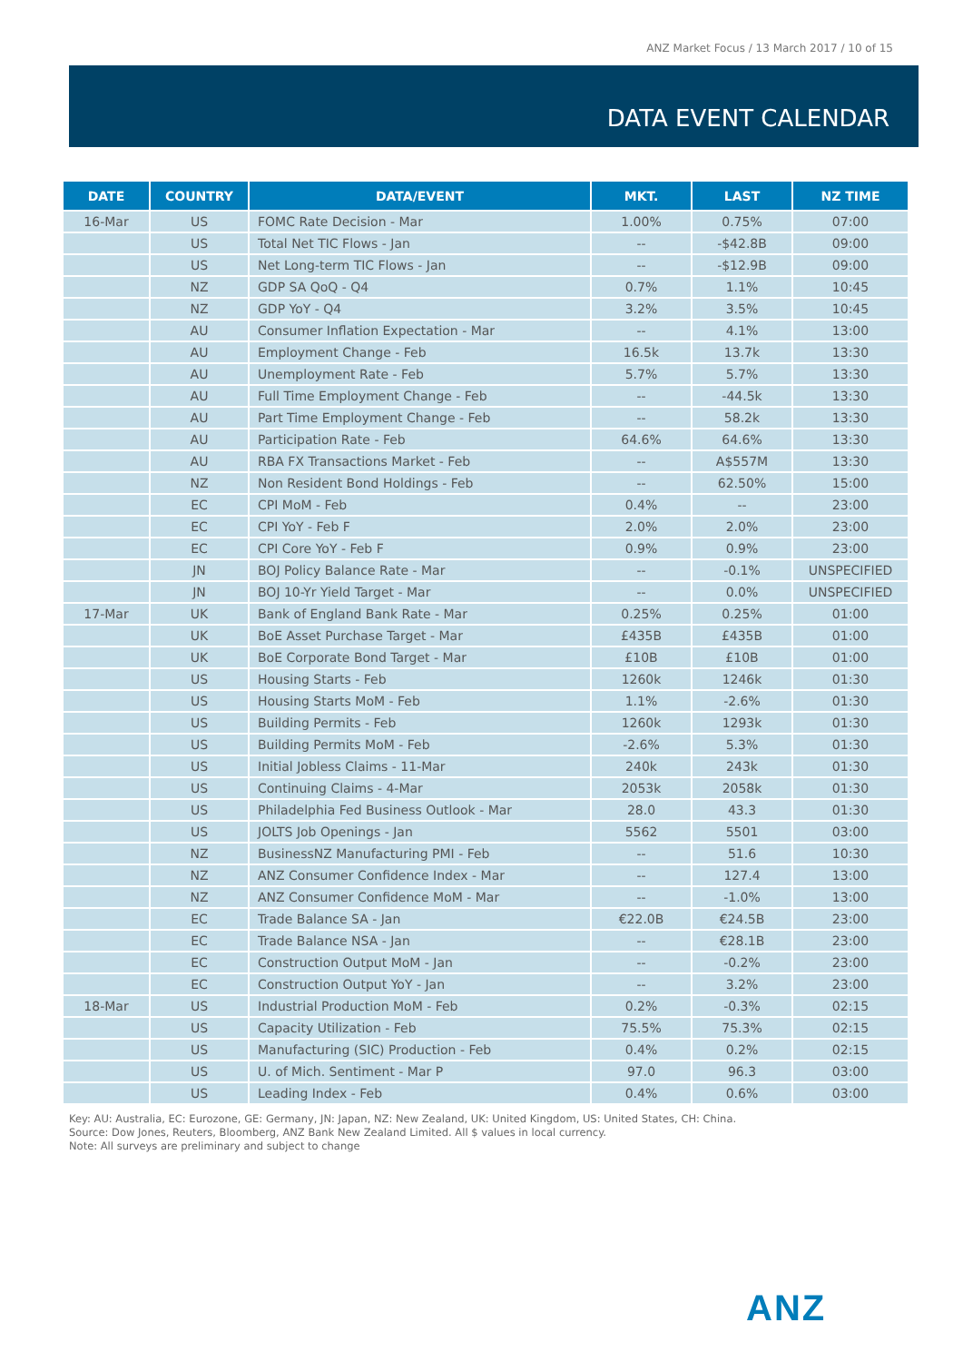ANZ Market Focus / 13 March 2017 / 10 of 15
DATA EVENT CALENDAR
| DATE | COUNTRY | DATA/EVENT | MKT. | LAST | NZ TIME |
| --- | --- | --- | --- | --- | --- |
| 16-Mar | US | FOMC Rate Decision - Mar | 1.00% | 0.75% | 07:00 |
| | US | Total Net TIC Flows - Jan | -- | -$42.8B | 09:00 |
| | US | Net Long-term TIC Flows - Jan | -- | -$12.9B | 09:00 |
| | NZ | GDP SA QoQ - Q4 | 0.7% | 1.1% | 10:45 |
| | NZ | GDP YoY - Q4 | 3.2% | 3.5% | 10:45 |
| | AU | Consumer Inflation Expectation - Mar | -- | 4.1% | 13:00 |
| | AU | Employment Change - Feb | 16.5k | 13.7k | 13:30 |
| | AU | Unemployment Rate - Feb | 5.7% | 5.7% | 13:30 |
| | AU | Full Time Employment Change - Feb | -- | -44.5k | 13:30 |
| | AU | Part Time Employment Change - Feb | -- | 58.2k | 13:30 |
| | AU | Participation Rate - Feb | 64.6% | 64.6% | 13:30 |
| | AU | RBA FX Transactions Market - Feb | -- | A$557M | 13:30 |
| | NZ | Non Resident Bond Holdings - Feb | -- | 62.50% | 15:00 |
| | EC | CPI MoM - Feb | 0.4% | -- | 23:00 |
| | EC | CPI YoY - Feb F | 2.0% | 2.0% | 23:00 |
| | EC | CPI Core YoY - Feb F | 0.9% | 0.9% | 23:00 |
| | JN | BOJ Policy Balance Rate - Mar | -- | -0.1% | UNSPECIFIED |
| | JN | BOJ 10-Yr Yield Target - Mar | -- | 0.0% | UNSPECIFIED |
| 17-Mar | UK | Bank of England Bank Rate - Mar | 0.25% | 0.25% | 01:00 |
| | UK | BoE Asset Purchase Target - Mar | £435B | £435B | 01:00 |
| | UK | BoE Corporate Bond Target - Mar | £10B | £10B | 01:00 |
| | US | Housing Starts - Feb | 1260k | 1246k | 01:30 |
| | US | Housing Starts MoM - Feb | 1.1% | -2.6% | 01:30 |
| | US | Building Permits - Feb | 1260k | 1293k | 01:30 |
| | US | Building Permits MoM - Feb | -2.6% | 5.3% | 01:30 |
| | US | Initial Jobless Claims - 11-Mar | 240k | 243k | 01:30 |
| | US | Continuing Claims - 4-Mar | 2053k | 2058k | 01:30 |
| | US | Philadelphia Fed Business Outlook - Mar | 28.0 | 43.3 | 01:30 |
| | US | JOLTS Job Openings - Jan | 5562 | 5501 | 03:00 |
| | NZ | BusinessNZ Manufacturing PMI - Feb | -- | 51.6 | 10:30 |
| | NZ | ANZ Consumer Confidence Index - Mar | -- | 127.4 | 13:00 |
| | NZ | ANZ Consumer Confidence MoM - Mar | -- | -1.0% | 13:00 |
| | EC | Trade Balance SA - Jan | €22.0B | €24.5B | 23:00 |
| | EC | Trade Balance NSA - Jan | -- | €28.1B | 23:00 |
| | EC | Construction Output MoM - Jan | -- | -0.2% | 23:00 |
| | EC | Construction Output YoY - Jan | -- | 3.2% | 23:00 |
| 18-Mar | US | Industrial Production MoM - Feb | 0.2% | -0.3% | 02:15 |
| | US | Capacity Utilization - Feb | 75.5% | 75.3% | 02:15 |
| | US | Manufacturing (SIC) Production - Feb | 0.4% | 0.2% | 02:15 |
| | US | U. of Mich. Sentiment - Mar P | 97.0 | 96.3 | 03:00 |
| | US | Leading Index - Feb | 0.4% | 0.6% | 03:00 |
Key: AU: Australia, EC: Eurozone, GE: Germany, JN: Japan, NZ: New Zealand, UK: United Kingdom, US: United States, CH: China.
Source: Dow Jones, Reuters, Bloomberg, ANZ Bank New Zealand Limited. All $ values in local currency.
Note: All surveys are preliminary and subject to change
ANZ